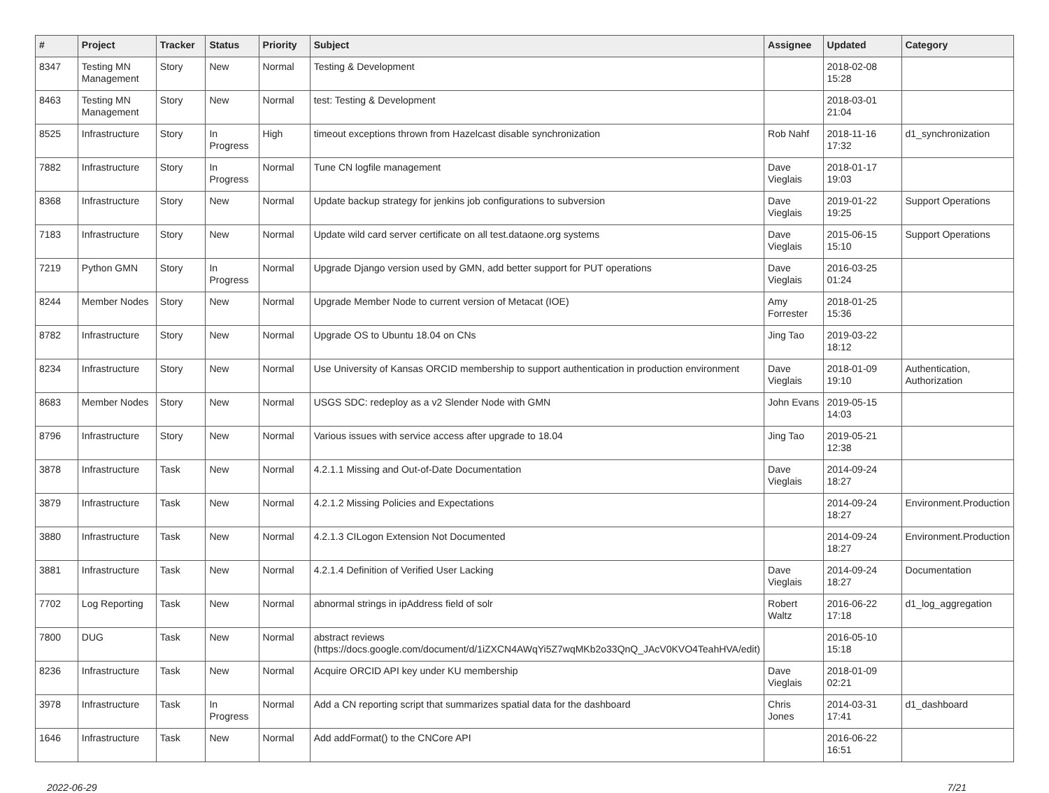| # | Project | Tracker | Status | Priority | Subject | Assignee | Updated | Category |
| --- | --- | --- | --- | --- | --- | --- | --- | --- |
| 8347 | Testing MN Management | Story | New | Normal | Testing & Development | | 2018-02-08 15:28 | |
| 8463 | Testing MN Management | Story | New | Normal | test: Testing & Development | | 2018-03-01 21:04 | |
| 8525 | Infrastructure | Story | In Progress | High | timeout exceptions thrown from Hazelcast disable synchronization | Rob Nahf | 2018-11-16 17:32 | d1_synchronization |
| 7882 | Infrastructure | Story | In Progress | Normal | Tune CN logfile management | Dave Vieglais | 2018-01-17 19:03 | |
| 8368 | Infrastructure | Story | New | Normal | Update backup strategy for jenkins job configurations to subversion | Dave Vieglais | 2019-01-22 19:25 | Support Operations |
| 7183 | Infrastructure | Story | New | Normal | Update wild card server certificate on all test.dataone.org systems | Dave Vieglais | 2015-06-15 15:10 | Support Operations |
| 7219 | Python GMN | Story | In Progress | Normal | Upgrade Django version used by GMN, add better support for PUT operations | Dave Vieglais | 2016-03-25 01:24 | |
| 8244 | Member Nodes | Story | New | Normal | Upgrade Member Node to current version of Metacat (IOE) | Amy Forrester | 2018-01-25 15:36 | |
| 8782 | Infrastructure | Story | New | Normal | Upgrade OS to Ubuntu 18.04 on CNs | Jing Tao | 2019-03-22 18:12 | |
| 8234 | Infrastructure | Story | New | Normal | Use University of Kansas ORCID membership to support authentication in production environment | Dave Vieglais | 2018-01-09 19:10 | Authentication, Authorization |
| 8683 | Member Nodes | Story | New | Normal | USGS SDC: redeploy as a v2 Slender Node with GMN | John Evans | 2019-05-15 14:03 | |
| 8796 | Infrastructure | Story | New | Normal | Various issues with service access after upgrade to 18.04 | Jing Tao | 2019-05-21 12:38 | |
| 3878 | Infrastructure | Task | New | Normal | 4.2.1.1 Missing and Out-of-Date Documentation | Dave Vieglais | 2014-09-24 18:27 | |
| 3879 | Infrastructure | Task | New | Normal | 4.2.1.2 Missing Policies and Expectations | | 2014-09-24 18:27 | Environment.Production |
| 3880 | Infrastructure | Task | New | Normal | 4.2.1.3 CILogon Extension Not Documented | | 2014-09-24 18:27 | Environment.Production |
| 3881 | Infrastructure | Task | New | Normal | 4.2.1.4 Definition of Verified User Lacking | Dave Vieglais | 2014-09-24 18:27 | Documentation |
| 7702 | Log Reporting | Task | New | Normal | abnormal strings in ipAddress field of solr | Robert Waltz | 2016-06-22 17:18 | d1_log_aggregation |
| 7800 | DUG | Task | New | Normal | abstract reviews (https://docs.google.com/document/d/1iZXCN4AWqYi5Z7wqMKb2o33QnQ_JAcV0KVO4TeahHVA/edit) | | 2016-05-10 15:18 | |
| 8236 | Infrastructure | Task | New | Normal | Acquire ORCID API key under KU membership | Dave Vieglais | 2018-01-09 02:21 | |
| 3978 | Infrastructure | Task | In Progress | Normal | Add a CN reporting script that summarizes spatial data for the dashboard | Chris Jones | 2014-03-31 17:41 | d1_dashboard |
| 1646 | Infrastructure | Task | New | Normal | Add addFormat() to the CNCore API | | 2016-06-22 16:51 | |
2022-06-29 7/21